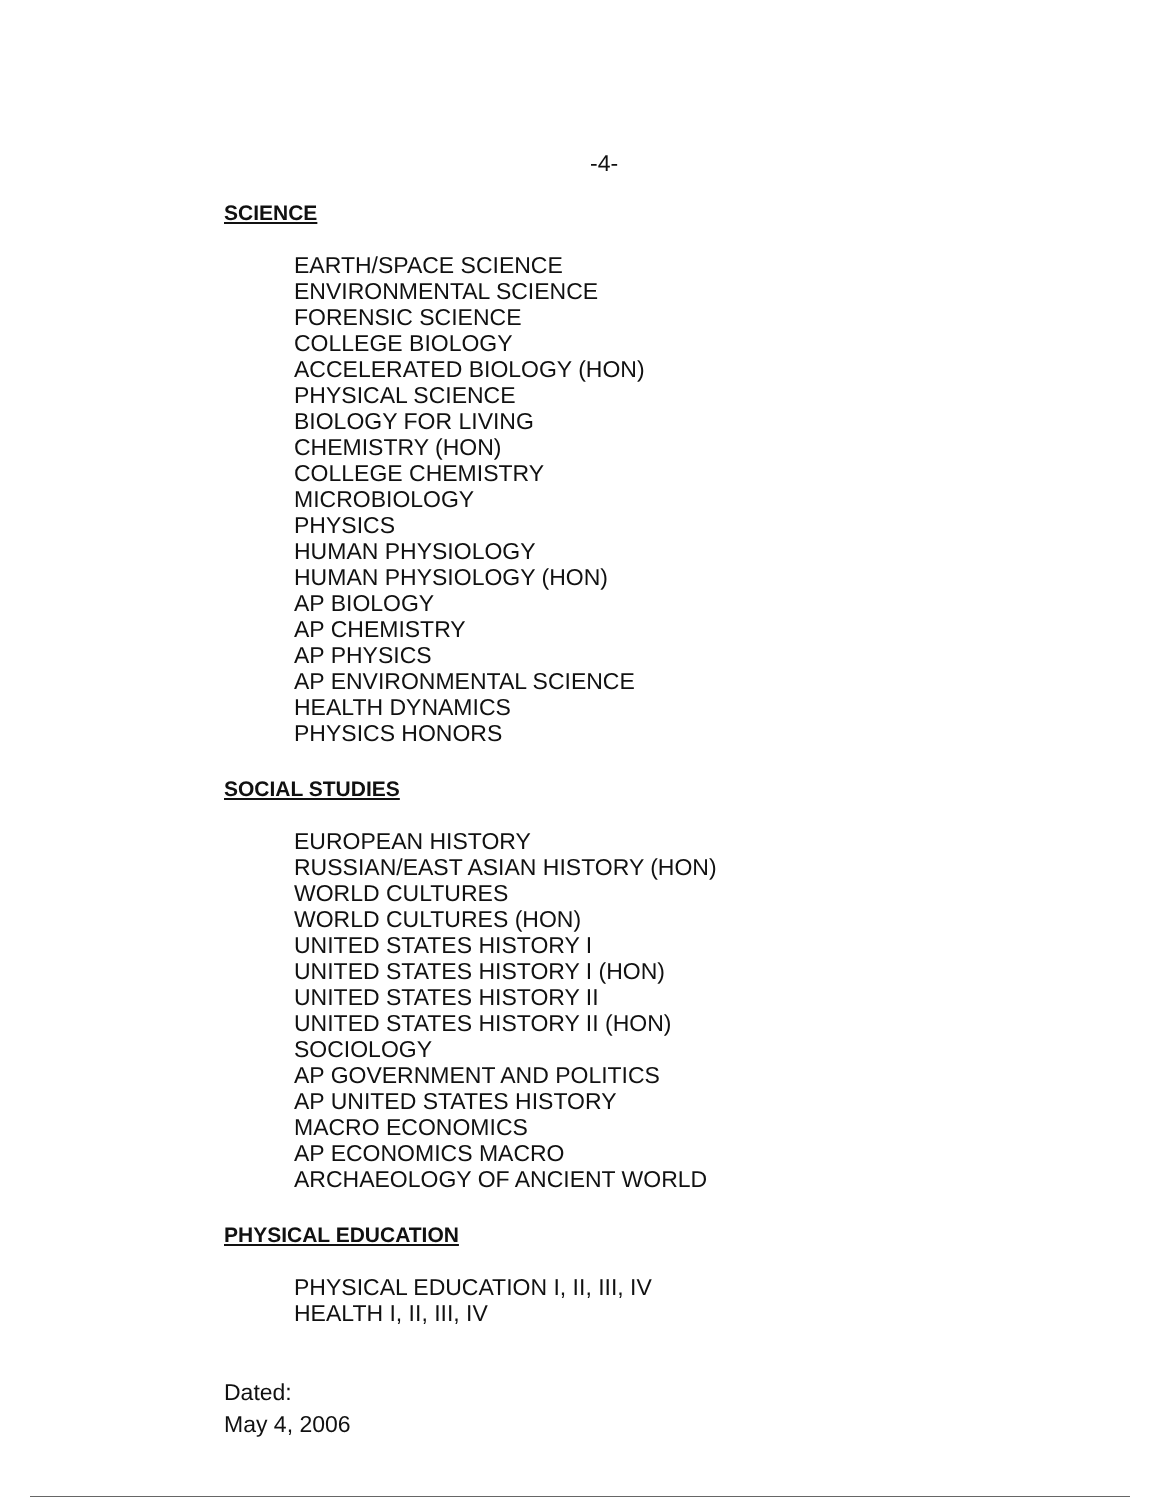-4-
SCIENCE
EARTH/SPACE SCIENCE
ENVIRONMENTAL SCIENCE
FORENSIC SCIENCE
COLLEGE BIOLOGY
ACCELERATED BIOLOGY (HON)
PHYSICAL SCIENCE
BIOLOGY FOR LIVING
CHEMISTRY (HON)
COLLEGE CHEMISTRY
MICROBIOLOGY
PHYSICS
HUMAN PHYSIOLOGY
HUMAN PHYSIOLOGY (HON)
AP BIOLOGY
AP CHEMISTRY
AP PHYSICS
AP ENVIRONMENTAL SCIENCE
HEALTH DYNAMICS
PHYSICS HONORS
SOCIAL STUDIES
EUROPEAN HISTORY
RUSSIAN/EAST ASIAN HISTORY (HON)
WORLD CULTURES
WORLD CULTURES (HON)
UNITED STATES HISTORY I
UNITED STATES HISTORY I (HON)
UNITED STATES HISTORY II
UNITED STATES HISTORY II (HON)
SOCIOLOGY
AP GOVERNMENT AND POLITICS
AP UNITED STATES HISTORY
MACRO ECONOMICS
AP ECONOMICS MACRO
ARCHAEOLOGY OF ANCIENT WORLD
PHYSICAL EDUCATION
PHYSICAL EDUCATION I, II, III, IV
HEALTH I, II, III, IV
Dated:
May 4, 2006